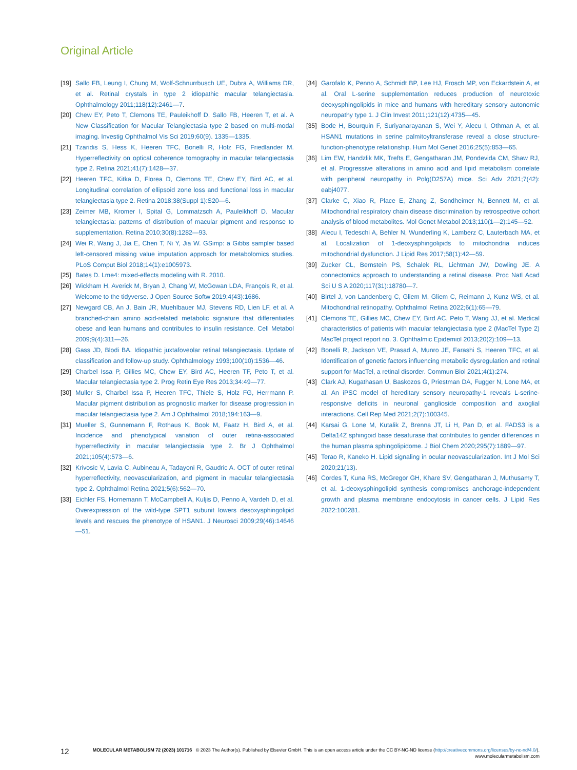Original Article
[19]
Sallo FB, Leung I, Chung M, Wolf-Schnurrbusch UE, Dubra A, Williams DR, et al. Retinal crystals in type 2 idiopathic macular telangiectasia. Ophthalmology 2011;118(12):2461—7.
[20]
Chew EY, Peto T, Clemons TE, Pauleikhoff D, Sallo FB, Heeren T, et al. A New Classification for Macular Telangiectasia type 2 based on multi-modal imaging. Investig Ophthalmol Vis Sci 2019;60(9). 1335—1335.
[21]
Tzaridis S, Hess K, Heeren TFC, Bonelli R, Holz FG, Friedlander M. Hyperreflectivity on optical coherence tomography in macular telangiectasia type 2. Retina 2021;41(7):1428—37.
[22]
Heeren TFC, Kitka D, Florea D, Clemons TE, Chew EY, Bird AC, et al. Longitudinal correlation of ellipsoid zone loss and functional loss in macular telangiectasia type 2. Retina 2018;38(Suppl 1):S20—6.
[23]
Zeimer MB, Kromer I, Spital G, Lommatzsch A, Pauleikhoff D. Macular telangiectasia: patterns of distribution of macular pigment and response to supplementation. Retina 2010;30(8):1282—93.
[24]
Wei R, Wang J, Jia E, Chen T, Ni Y, Jia W. GSimp: a Gibbs sampler based left-censored missing value imputation approach for metabolomics studies. PLoS Comput Biol 2018;14(1):e1005973.
[25]
Bates D. Lme4: mixed-effects modeling with R. 2010.
[26]
Wickham H, Averick M, Bryan J, Chang W, McGowan LDA, François R, et al. Welcome to the tidyverse. J Open Source Softw 2019;4(43):1686.
[27]
Newgard CB, An J, Bain JR, Muehlbauer MJ, Stevens RD, Lien LF, et al. A branched-chain amino acid-related metabolic signature that differentiates obese and lean humans and contributes to insulin resistance. Cell Metabol 2009;9(4):311—26.
[28]
Gass JD, Blodi BA. Idiopathic juxtafoveolar retinal telangiectasis. Update of classification and follow-up study. Ophthalmology 1993;100(10):1536—46.
[29]
Charbel Issa P, Gillies MC, Chew EY, Bird AC, Heeren TF, Peto T, et al. Macular telangiectasia type 2. Prog Retin Eye Res 2013;34:49—77.
[30]
Muller S, Charbel Issa P, Heeren TFC, Thiele S, Holz FG, Herrmann P. Macular pigment distribution as prognostic marker for disease progression in macular telangiectasia type 2. Am J Ophthalmol 2018;194:163—9.
[31]
Mueller S, Gunnemann F, Rothaus K, Book M, Faatz H, Bird A, et al. Incidence and phenotypical variation of outer retina-associated hyperreflectivity in macular telangiectasia type 2. Br J Ophthalmol 2021;105(4):573—6.
[32]
Krivosic V, Lavia C, Aubineau A, Tadayoni R, Gaudric A. OCT of outer retinal hyperreflectivity, neovascularization, and pigment in macular telangiectasia type 2. Ophthalmol Retina 2021;5(6):562—70.
[33]
Eichler FS, Hornemann T, McCampbell A, Kuljis D, Penno A, Vardeh D, et al. Overexpression of the wild-type SPT1 subunit lowers desoxysphingolipid levels and rescues the phenotype of HSAN1. J Neurosci 2009;29(46):14646—51.
[34]
Garofalo K, Penno A, Schmidt BP, Lee HJ, Frosch MP, von Eckardstein A, et al. Oral L-serine supplementation reduces production of neurotoxic deoxysphingolipids in mice and humans with hereditary sensory autonomic neuropathy type 1. J Clin Invest 2011;121(12):4735—45.
[35]
Bode H, Bourquin F, Suriyanarayanan S, Wei Y, Alecu I, Othman A, et al. HSAN1 mutations in serine palmitoyltransferase reveal a close structure-function-phenotype relationship. Hum Mol Genet 2016;25(5):853—65.
[36]
Lim EW, Handzlik MK, Trefts E, Gengatharan JM, Pondevida CM, Shaw RJ, et al. Progressive alterations in amino acid and lipid metabolism correlate with peripheral neuropathy in Polg(D257A) mice. Sci Adv 2021;7(42): eabj4077.
[37]
Clarke C, Xiao R, Place E, Zhang Z, Sondheimer N, Bennett M, et al. Mitochondrial respiratory chain disease discrimination by retrospective cohort analysis of blood metabolites. Mol Genet Metabol 2013;110(1—2):145—52.
[38]
Alecu I, Tedeschi A, Behler N, Wunderling K, Lamberz C, Lauterbach MA, et al. Localization of 1-deoxysphingolipids to mitochondria induces mitochondrial dysfunction. J Lipid Res 2017;58(1):42—59.
[39]
Zucker CL, Bernstein PS, Schalek RL, Lichtman JW, Dowling JE. A connectomics approach to understanding a retinal disease. Proc Natl Acad Sci U S A 2020;117(31):18780—7.
[40]
Birtel J, von Landenberg C, Gliem M, Gliem C, Reimann J, Kunz WS, et al. Mitochondrial retinopathy. Ophthalmol Retina 2022;6(1):65—79.
[41]
Clemons TE, Gillies MC, Chew EY, Bird AC, Peto T, Wang JJ, et al. Medical characteristics of patients with macular telangiectasia type 2 (MacTel Type 2) MacTel project report no. 3. Ophthalmic Epidemiol 2013;20(2):109—13.
[42]
Bonelli R, Jackson VE, Prasad A, Munro JE, Farashi S, Heeren TFC, et al. Identification of genetic factors influencing metabolic dysregulation and retinal support for MacTel, a retinal disorder. Commun Biol 2021;4(1):274.
[43]
Clark AJ, Kugathasan U, Baskozos G, Priestman DA, Fugger N, Lone MA, et al. An iPSC model of hereditary sensory neuropathy-1 reveals L-serine-responsive deficits in neuronal ganglioside composition and axoglial interactions. Cell Rep Med 2021;2(7):100345.
[44]
Karsai G, Lone M, Kutalik Z, Brenna JT, Li H, Pan D, et al. FADS3 is a Delta14Z sphingoid base desaturase that contributes to gender differences in the human plasma sphingolipidome. J Biol Chem 2020;295(7):1889—97.
[45]
Terao R, Kaneko H. Lipid signaling in ocular neovascularization. Int J Mol Sci 2020;21(13).
[46]
Cordes T, Kuna RS, McGregor GH, Khare SV, Gengatharan J, Muthusamy T, et al. 1-deoxysphingolipid synthesis compromises anchorage-independent growth and plasma membrane endocytosis in cancer cells. J Lipid Res 2022:100281.
12
MOLECULAR METABOLISM 72 (2023) 101716 © 2023 The Author(s). Published by Elsevier GmbH. This is an open access article under the CC BY-NC-ND license (http://creativecommons.org/licenses/by-nc-nd/4.0/).
www.molecularmetabolism.com